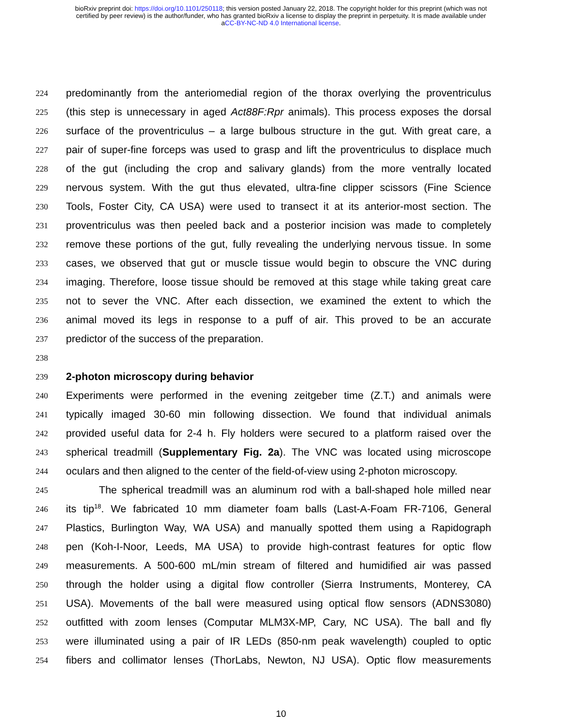bioRxiv preprint doi: https://doi.org/10.1101/250118; this version posted January 22, 2018. The copyright holder for this preprint (which was not
certified by peer review) is the author/funder, who has granted bioRxiv a license to display the preprint in perpetuity. It is made available under
aCC-BY-NC-ND 4.0 International license.
224 predominantly from the anteriomedial region of the thorax overlying the proventriculus
225 (this step is unnecessary in aged Act88F:Rpr animals). This process exposes the dorsal
226 surface of the proventriculus – a large bulbous structure in the gut. With great care, a
227 pair of super-fine forceps was used to grasp and lift the proventriculus to displace much
228 of the gut (including the crop and salivary glands) from the more ventrally located
229 nervous system. With the gut thus elevated, ultra-fine clipper scissors (Fine Science
230 Tools, Foster City, CA USA) were used to transect it at its anterior-most section. The
231 proventriculus was then peeled back and a posterior incision was made to completely
232 remove these portions of the gut, fully revealing the underlying nervous tissue. In some
233 cases, we observed that gut or muscle tissue would begin to obscure the VNC during
234 imaging. Therefore, loose tissue should be removed at this stage while taking great care
235 not to sever the VNC. After each dissection, we examined the extent to which the
236 animal moved its legs in response to a puff of air. This proved to be an accurate
237 predictor of the success of the preparation.
238
239 2-photon microscopy during behavior
240 Experiments were performed in the evening zeitgeber time (Z.T.) and animals were
241 typically imaged 30-60 min following dissection. We found that individual animals
242 provided useful data for 2-4 h. Fly holders were secured to a platform raised over the
243 spherical treadmill (Supplementary Fig. 2a). The VNC was located using microscope
244 oculars and then aligned to the center of the field-of-view using 2-photon microscopy.
245 The spherical treadmill was an aluminum rod with a ball-shaped hole milled near
246 its tip<sup>18</sup>. We fabricated 10 mm diameter foam balls (Last-A-Foam FR-7106, General
247 Plastics, Burlington Way, WA USA) and manually spotted them using a Rapidograph
248 pen (Koh-I-Noor, Leeds, MA USA) to provide high-contrast features for optic flow
249 measurements. A 500-600 mL/min stream of filtered and humidified air was passed
250 through the holder using a digital flow controller (Sierra Instruments, Monterey, CA
251 USA). Movements of the ball were measured using optical flow sensors (ADNS3080)
252 outfitted with zoom lenses (Computar MLM3X-MP, Cary, NC USA). The ball and fly
253 were illuminated using a pair of IR LEDs (850-nm peak wavelength) coupled to optic
254 fibers and collimator lenses (ThorLabs, Newton, NJ USA). Optic flow measurements
10